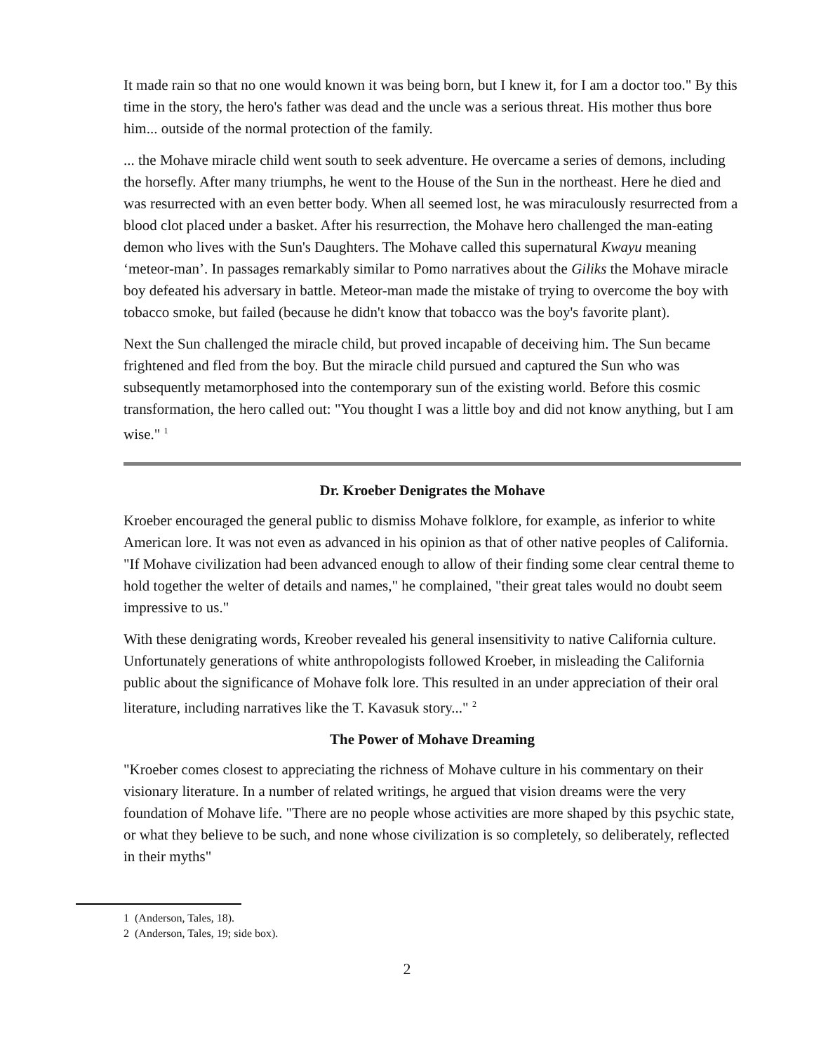It made rain so that no one would known it was being born, but I knew it, for I am a doctor too." By this time in the story, the hero's father was dead and the uncle was a serious threat. His mother thus bore him... outside of the normal protection of the family.
... the Mohave miracle child went south to seek adventure. He overcame a series of demons, including the horsefly. After many triumphs, he went to the House of the Sun in the northeast. Here he died and was resurrected with an even better body. When all seemed lost, he was miraculously resurrected from a blood clot placed under a basket. After his resurrection, the Mohave hero challenged the man-eating demon who lives with the Sun's Daughters. The Mohave called this supernatural Kwayu meaning ‘meteor-man’. In passages remarkably similar to Pomo narratives about the Giliks the Mohave miracle boy defeated his adversary in battle. Meteor-man made the mistake of trying to overcome the boy with tobacco smoke, but failed (because he didn't know that tobacco was the boy's favorite plant).
Next the Sun challenged the miracle child, but proved incapable of deceiving him. The Sun became frightened and fled from the boy. But the miracle child pursued and captured the Sun who was subsequently metamorphosed into the contemporary sun of the existing world. Before this cosmic transformation, the hero called out: "You thought I was a little boy and did not know anything, but I am wise." <sup>1</sup>
Dr. Kroeber Denigrates the Mohave
Kroeber encouraged the general public to dismiss Mohave folklore, for example, as inferior to white American lore. It was not even as advanced in his opinion as that of other native peoples of California. "If Mohave civilization had been advanced enough to allow of their finding some clear central theme to hold together the welter of details and names," he complained, "their great tales would no doubt seem impressive to us."
With these denigrating words, Kreober revealed his general insensitivity to native California culture. Unfortunately generations of white anthropologists followed Kroeber, in misleading the California public about the significance of Mohave folk lore. This resulted in an under appreciation of their oral literature, including narratives like the T. Kavasuk story..." <sup>2</sup>
The Power of Mohave Dreaming
"Kroeber comes closest to appreciating the richness of Mohave culture in his commentary on their visionary literature. In a number of related writings, he argued that vision dreams were the very foundation of Mohave life. "There are no people whose activities are more shaped by this psychic state, or what they believe to be such, and none whose civilization is so completely, so deliberately, reflected in their myths"
1 (Anderson, Tales, 18).
2 (Anderson, Tales, 19; side box).
2